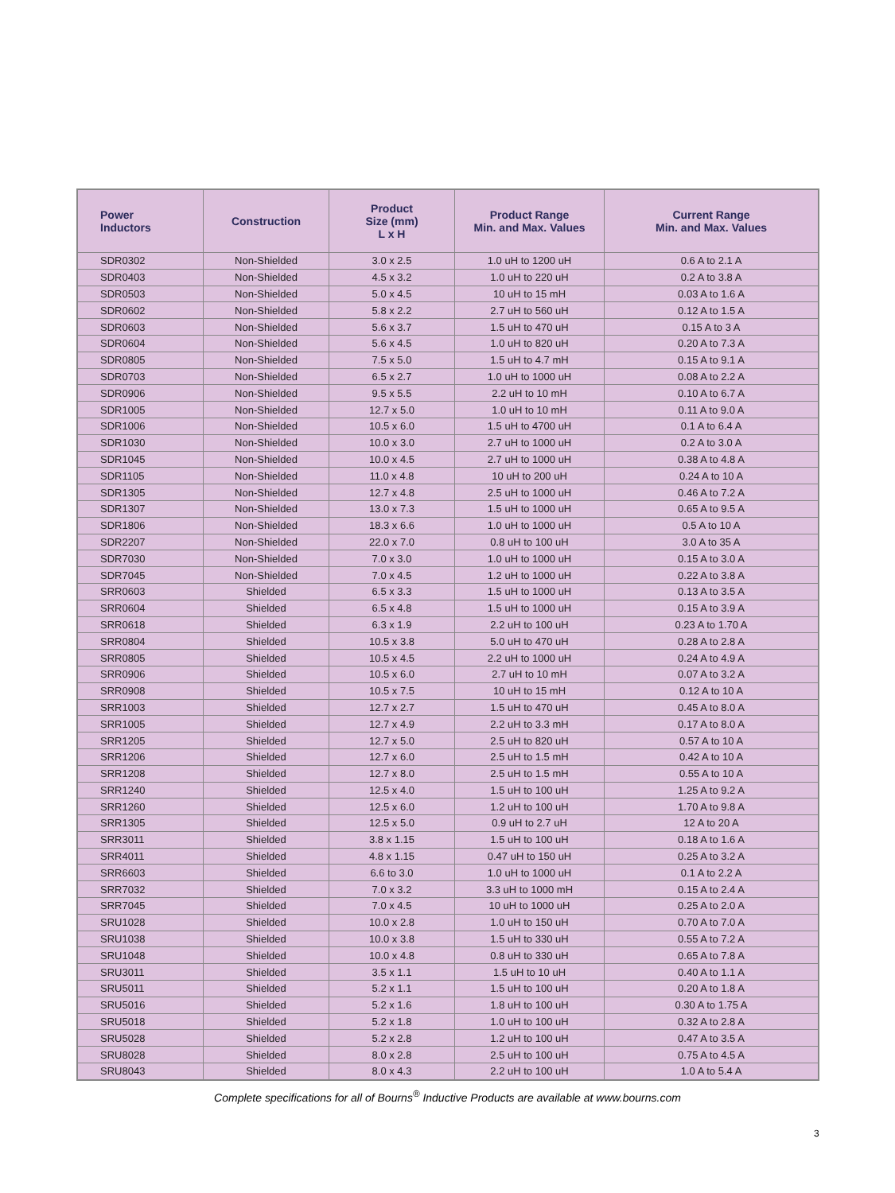| Power Inductors | Construction | Product Size (mm) L x H | Product Range Min. and Max. Values | Current Range Min. and Max. Values |
| --- | --- | --- | --- | --- |
| SDR0302 | Non-Shielded | 3.0 x 2.5 | 1.0 uH to 1200 uH | 0.6 A to 2.1 A |
| SDR0403 | Non-Shielded | 4.5 x 3.2 | 1.0 uH to 220 uH | 0.2 A to 3.8 A |
| SDR0503 | Non-Shielded | 5.0 x 4.5 | 10 uH to 15 mH | 0.03 A to 1.6 A |
| SDR0602 | Non-Shielded | 5.8 x 2.2 | 2.7 uH to 560 uH | 0.12 A to 1.5 A |
| SDR0603 | Non-Shielded | 5.6 x 3.7 | 1.5 uH to 470 uH | 0.15 A to 3 A |
| SDR0604 | Non-Shielded | 5.6 x 4.5 | 1.0 uH to 820 uH | 0.20 A to 7.3 A |
| SDR0805 | Non-Shielded | 7.5 x 5.0 | 1.5 uH to 4.7 mH | 0.15 A to 9.1 A |
| SDR0703 | Non-Shielded | 6.5 x 2.7 | 1.0 uH to 1000 uH | 0.08 A to 2.2 A |
| SDR0906 | Non-Shielded | 9.5 x 5.5 | 2.2 uH to 10 mH | 0.10 A to 6.7 A |
| SDR1005 | Non-Shielded | 12.7 x 5.0 | 1.0 uH to 10 mH | 0.11 A to 9.0 A |
| SDR1006 | Non-Shielded | 10.5 x 6.0 | 1.5 uH to 4700 uH | 0.1 A to 6.4 A |
| SDR1030 | Non-Shielded | 10.0 x 3.0 | 2.7 uH to 1000 uH | 0.2 A to 3.0 A |
| SDR1045 | Non-Shielded | 10.0 x 4.5 | 2.7 uH to 1000 uH | 0.38 A to 4.8 A |
| SDR1105 | Non-Shielded | 11.0 x 4.8 | 10 uH to 200 uH | 0.24 A to 10 A |
| SDR1305 | Non-Shielded | 12.7 x 4.8 | 2.5 uH to 1000 uH | 0.46 A to 7.2 A |
| SDR1307 | Non-Shielded | 13.0 x 7.3 | 1.5 uH to 1000 uH | 0.65 A to 9.5 A |
| SDR1806 | Non-Shielded | 18.3 x 6.6 | 1.0 uH to 1000 uH | 0.5 A to 10 A |
| SDR2207 | Non-Shielded | 22.0 x 7.0 | 0.8 uH to 100 uH | 3.0 A to 35 A |
| SDR7030 | Non-Shielded | 7.0 x 3.0 | 1.0 uH to 1000 uH | 0.15 A to 3.0 A |
| SDR7045 | Non-Shielded | 7.0 x 4.5 | 1.2 uH to 1000 uH | 0.22 A to 3.8 A |
| SRR0603 | Shielded | 6.5 x 3.3 | 1.5 uH to 1000 uH | 0.13 A to 3.5 A |
| SRR0604 | Shielded | 6.5 x 4.8 | 1.5 uH to 1000 uH | 0.15 A to 3.9 A |
| SRR0618 | Shielded | 6.3 x 1.9 | 2.2 uH to 100 uH | 0.23 A to 1.70 A |
| SRR0804 | Shielded | 10.5 x 3.8 | 5.0 uH to 470 uH | 0.28 A to 2.8 A |
| SRR0805 | Shielded | 10.5 x 4.5 | 2.2 uH to 1000 uH | 0.24 A to 4.9 A |
| SRR0906 | Shielded | 10.5 x 6.0 | 2.7 uH to 10 mH | 0.07 A to 3.2 A |
| SRR0908 | Shielded | 10.5 x 7.5 | 10 uH to 15 mH | 0.12 A to 10 A |
| SRR1003 | Shielded | 12.7 x 2.7 | 1.5 uH to 470 uH | 0.45 A to 8.0 A |
| SRR1005 | Shielded | 12.7 x 4.9 | 2.2 uH to 3.3 mH | 0.17 A to 8.0 A |
| SRR1205 | Shielded | 12.7 x 5.0 | 2.5 uH to 820 uH | 0.57 A to 10 A |
| SRR1206 | Shielded | 12.7 x 6.0 | 2.5 uH to 1.5 mH | 0.42 A to 10 A |
| SRR1208 | Shielded | 12.7 x 8.0 | 2.5 uH to 1.5 mH | 0.55 A to 10 A |
| SRR1240 | Shielded | 12.5 x 4.0 | 1.5 uH to 100 uH | 1.25 A to 9.2 A |
| SRR1260 | Shielded | 12.5 x 6.0 | 1.2 uH to 100 uH | 1.70 A to 9.8 A |
| SRR1305 | Shielded | 12.5 x 5.0 | 0.9 uH to 2.7 uH | 12 A to 20 A |
| SRR3011 | Shielded | 3.8 x 1.15 | 1.5 uH to 100 uH | 0.18 A to 1.6 A |
| SRR4011 | Shielded | 4.8 x 1.15 | 0.47 uH to 150 uH | 0.25 A to 3.2 A |
| SRR6603 | Shielded | 6.6 to 3.0 | 1.0 uH to 1000 uH | 0.1 A to 2.2 A |
| SRR7032 | Shielded | 7.0 x 3.2 | 3.3 uH to 1000 mH | 0.15 A to 2.4 A |
| SRR7045 | Shielded | 7.0 x 4.5 | 10 uH to 1000 uH | 0.25 A to 2.0 A |
| SRU1028 | Shielded | 10.0 x 2.8 | 1.0 uH to 150 uH | 0.70 A to 7.0 A |
| SRU1038 | Shielded | 10.0 x 3.8 | 1.5 uH to 330 uH | 0.55 A to 7.2 A |
| SRU1048 | Shielded | 10.0 x 4.8 | 0.8 uH to 330 uH | 0.65 A to 7.8 A |
| SRU3011 | Shielded | 3.5 x 1.1 | 1.5 uH to 10 uH | 0.40 A to 1.1 A |
| SRU5011 | Shielded | 5.2 x 1.1 | 1.5 uH to 100 uH | 0.20 A to 1.8 A |
| SRU5016 | Shielded | 5.2 x 1.6 | 1.8 uH to 100 uH | 0.30 A to 1.75 A |
| SRU5018 | Shielded | 5.2 x 1.8 | 1.0 uH to 100 uH | 0.32 A to 2.8 A |
| SRU5028 | Shielded | 5.2 x 2.8 | 1.2 uH to 100 uH | 0.47 A to 3.5 A |
| SRU8028 | Shielded | 8.0 x 2.8 | 2.5 uH to 100 uH | 0.75 A to 4.5 A |
| SRU8043 | Shielded | 8.0 x 4.3 | 2.2 uH to 100 uH | 1.0 A to 5.4 A |
Complete specifications for all of Bourns<sup>®</sup> Inductive Products are available at www.bourns.com
3